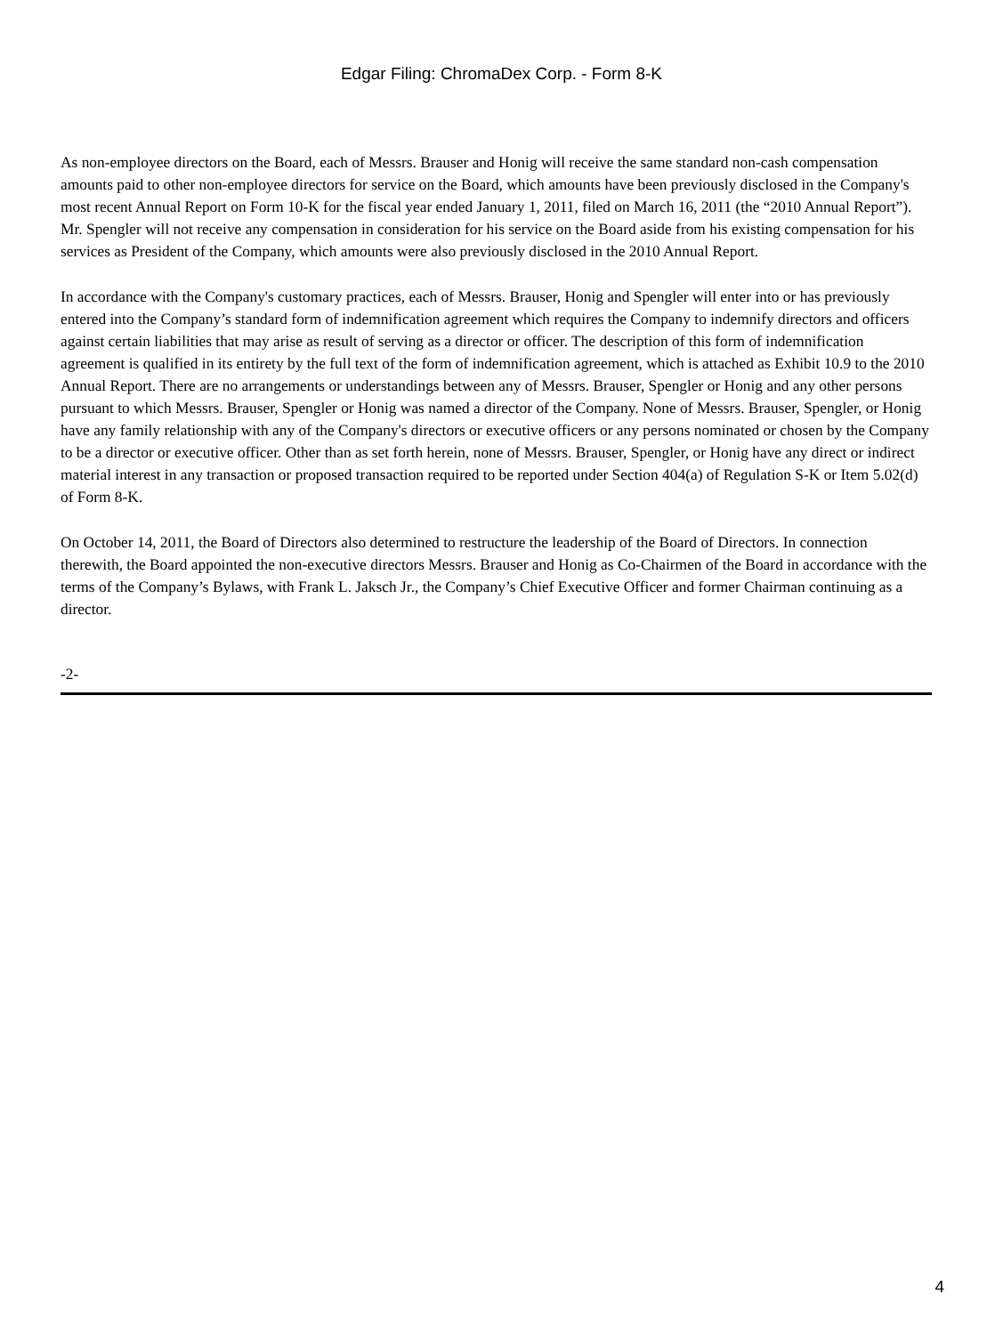Edgar Filing: ChromaDex Corp. - Form 8-K
As non-employee directors on the Board, each of Messrs. Brauser and Honig will receive the same standard non-cash compensation amounts paid to other non-employee directors for service on the Board, which amounts have been previously disclosed in the Company's most recent Annual Report on Form 10-K for the fiscal year ended January 1, 2011, filed on March 16, 2011 (the “2010 Annual Report”). Mr. Spengler will not receive any compensation in consideration for his service on the Board aside from his existing compensation for his services as President of the Company, which amounts were also previously disclosed in the 2010 Annual Report.
In accordance with the Company's customary practices, each of Messrs. Brauser, Honig and Spengler will enter into or has previously entered into the Company’s standard form of indemnification agreement which requires the Company to indemnify directors and officers against certain liabilities that may arise as result of serving as a director or officer. The description of this form of indemnification agreement is qualified in its entirety by the full text of the form of indemnification agreement, which is attached as Exhibit 10.9 to the 2010 Annual Report. There are no arrangements or understandings between any of Messrs. Brauser, Spengler or Honig and any other persons pursuant to which Messrs. Brauser, Spengler or Honig was named a director of the Company. None of Messrs. Brauser, Spengler, or Honig have any family relationship with any of the Company's directors or executive officers or any persons nominated or chosen by the Company to be a director or executive officer. Other than as set forth herein, none of Messrs. Brauser, Spengler, or Honig have any direct or indirect material interest in any transaction or proposed transaction required to be reported under Section 404(a) of Regulation S-K or Item 5.02(d) of Form 8-K.
On October 14, 2011, the Board of Directors also determined to restructure the leadership of the Board of Directors. In connection therewith, the Board appointed the non-executive directors Messrs. Brauser and Honig as Co-Chairmen of the Board in accordance with the terms of the Company’s Bylaws, with Frank L. Jaksch Jr., the Company’s Chief Executive Officer and former Chairman continuing as a director.
-2-
4